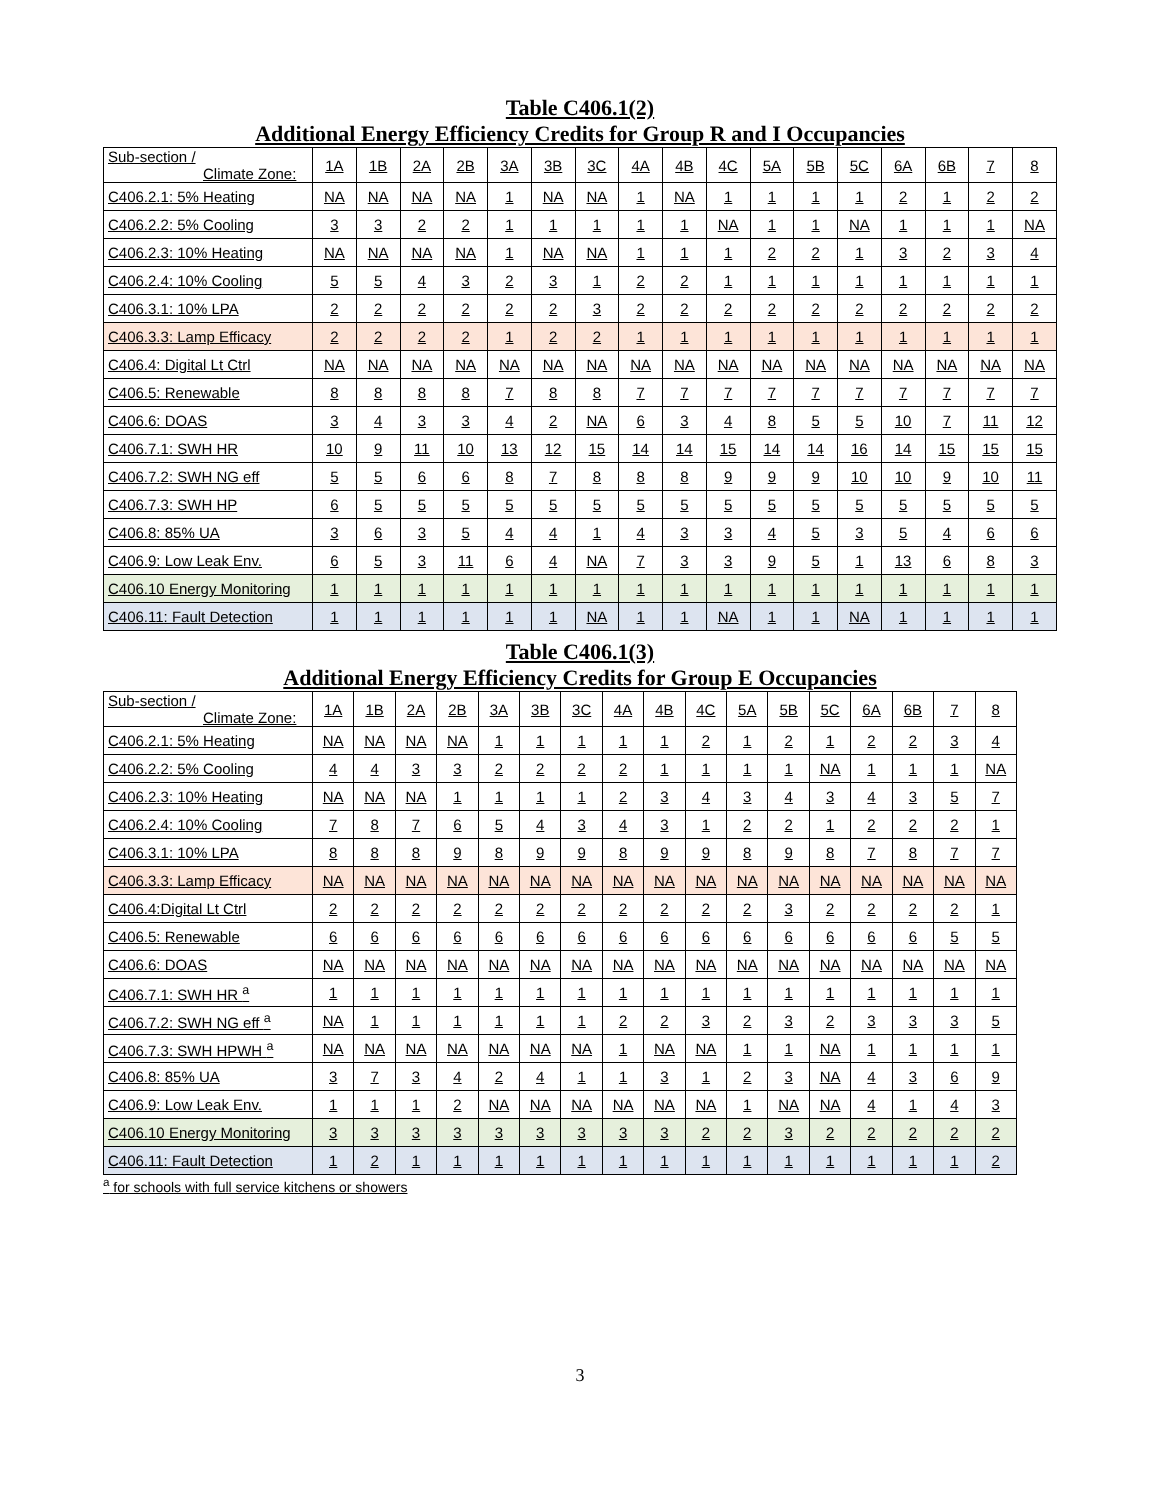Table C406.1(2)
Additional Energy Efficiency Credits for Group R and I Occupancies
| Sub-section / Climate Zone: | 1A | 1B | 2A | 2B | 3A | 3B | 3C | 4A | 4B | 4C | 5A | 5B | 5C | 6A | 6B | 7 | 8 |
| --- | --- | --- | --- | --- | --- | --- | --- | --- | --- | --- | --- | --- | --- | --- | --- | --- | --- |
| C406.2.1: 5% Heating | NA | NA | NA | NA | 1 | NA | NA | 1 | NA | 1 | 1 | 1 | 1 | 2 | 1 | 2 | 2 |
| C406.2.2: 5% Cooling | 3 | 3 | 2 | 2 | 1 | 1 | 1 | 1 | 1 | NA | 1 | 1 | NA | 1 | 1 | 1 | NA |
| C406.2.3: 10% Heating | NA | NA | NA | NA | 1 | NA | NA | 1 | 1 | 1 | 2 | 2 | 1 | 3 | 2 | 3 | 4 |
| C406.2.4: 10% Cooling | 5 | 5 | 4 | 3 | 2 | 3 | 1 | 2 | 2 | 1 | 1 | 1 | 1 | 1 | 1 | 1 | 1 |
| C406.3.1: 10% LPA | 2 | 2 | 2 | 2 | 2 | 2 | 3 | 2 | 2 | 2 | 2 | 2 | 2 | 2 | 2 | 2 | 2 |
| C406.3.3: Lamp Efficacy | 2 | 2 | 2 | 2 | 1 | 2 | 2 | 1 | 1 | 1 | 1 | 1 | 1 | 1 | 1 | 1 | 1 |
| C406.4: Digital Lt Ctrl | NA | NA | NA | NA | NA | NA | NA | NA | NA | NA | NA | NA | NA | NA | NA | NA | NA |
| C406.5: Renewable | 8 | 8 | 8 | 8 | 7 | 8 | 8 | 7 | 7 | 7 | 7 | 7 | 7 | 7 | 7 | 7 | 7 |
| C406.6: DOAS | 3 | 4 | 3 | 3 | 4 | 2 | NA | 6 | 3 | 4 | 8 | 5 | 5 | 10 | 7 | 11 | 12 |
| C406.7.1: SWH HR | 10 | 9 | 11 | 10 | 13 | 12 | 15 | 14 | 14 | 15 | 14 | 14 | 16 | 14 | 15 | 15 | 15 |
| C406.7.2: SWH NG eff | 5 | 5 | 6 | 6 | 8 | 7 | 8 | 8 | 8 | 9 | 9 | 9 | 10 | 10 | 9 | 10 | 11 |
| C406.7.3: SWH HP | 6 | 5 | 5 | 5 | 5 | 5 | 5 | 5 | 5 | 5 | 5 | 5 | 5 | 5 | 5 | 5 | 5 |
| C406.8: 85% UA | 3 | 6 | 3 | 5 | 4 | 4 | 1 | 4 | 3 | 3 | 4 | 5 | 3 | 5 | 4 | 6 | 6 |
| C406.9: Low Leak Env. | 6 | 5 | 3 | 11 | 6 | 4 | NA | 7 | 3 | 3 | 9 | 5 | 1 | 13 | 6 | 8 | 3 |
| C406.10 Energy Monitoring | 1 | 1 | 1 | 1 | 1 | 1 | 1 | 1 | 1 | 1 | 1 | 1 | 1 | 1 | 1 | 1 | 1 |
| C406.11: Fault Detection | 1 | 1 | 1 | 1 | 1 | 1 | NA | 1 | 1 | NA | 1 | 1 | NA | 1 | 1 | 1 | 1 |
Table C406.1(3)
Additional Energy Efficiency Credits for Group E Occupancies
| Sub-section / Climate Zone: | 1A | 1B | 2A | 2B | 3A | 3B | 3C | 4A | 4B | 4C | 5A | 5B | 5C | 6A | 6B | 7 | 8 |
| --- | --- | --- | --- | --- | --- | --- | --- | --- | --- | --- | --- | --- | --- | --- | --- | --- | --- |
| C406.2.1: 5% Heating | NA | NA | NA | NA | 1 | 1 | 1 | 1 | 1 | 2 | 1 | 2 | 1 | 2 | 2 | 3 | 4 |
| C406.2.2: 5% Cooling | 4 | 4 | 3 | 3 | 2 | 2 | 2 | 2 | 1 | 1 | 1 | 1 | NA | 1 | 1 | 1 | NA |
| C406.2.3: 10% Heating | NA | NA | NA | 1 | 1 | 1 | 1 | 2 | 3 | 4 | 3 | 4 | 3 | 4 | 3 | 5 | 7 |
| C406.2.4: 10% Cooling | 7 | 8 | 7 | 6 | 5 | 4 | 3 | 4 | 3 | 1 | 2 | 2 | 1 | 2 | 2 | 2 | 1 |
| C406.3.1: 10% LPA | 8 | 8 | 8 | 9 | 8 | 9 | 9 | 8 | 9 | 9 | 8 | 9 | 8 | 7 | 8 | 7 | 7 |
| C406.3.3: Lamp Efficacy | NA | NA | NA | NA | NA | NA | NA | NA | NA | NA | NA | NA | NA | NA | NA | NA | NA |
| C406.4:Digital Lt Ctrl | 2 | 2 | 2 | 2 | 2 | 2 | 2 | 2 | 2 | 2 | 2 | 3 | 2 | 2 | 2 | 2 | 1 |
| C406.5: Renewable | 6 | 6 | 6 | 6 | 6 | 6 | 6 | 6 | 6 | 6 | 6 | 6 | 6 | 6 | 6 | 5 | 5 |
| C406.6: DOAS | NA | NA | NA | NA | NA | NA | NA | NA | NA | NA | NA | NA | NA | NA | NA | NA | NA |
| C406.7.1: SWH HR <sup>a</sup> | 1 | 1 | 1 | 1 | 1 | 1 | 1 | 1 | 1 | 1 | 1 | 1 | 1 | 1 | 1 | 1 | 1 |
| C406.7.2: SWH NG eff <sup>a</sup> | NA | 1 | 1 | 1 | 1 | 1 | 1 | 2 | 2 | 3 | 2 | 3 | 2 | 3 | 3 | 3 | 5 |
| C406.7.3: SWH HPWH <sup>a</sup> | NA | NA | NA | NA | NA | NA | NA | 1 | NA | NA | 1 | 1 | NA | 1 | 1 | 1 | 1 |
| C406.8: 85% UA | 3 | 7 | 3 | 4 | 2 | 4 | 1 | 1 | 3 | 1 | 2 | 3 | NA | 4 | 3 | 6 | 9 |
| C406.9: Low Leak Env. | 1 | 1 | 1 | 2 | NA | NA | NA | NA | NA | NA | 1 | NA | NA | 4 | 1 | 4 | 3 |
| C406.10 Energy Monitoring | 3 | 3 | 3 | 3 | 3 | 3 | 3 | 3 | 3 | 2 | 2 | 3 | 2 | 2 | 2 | 2 | 2 |
| C406.11: Fault Detection | 1 | 2 | 1 | 1 | 1 | 1 | 1 | 1 | 1 | 1 | 1 | 1 | 1 | 1 | 1 | 1 | 2 |
<sup>a</sup> for schools with full service kitchens or showers
3